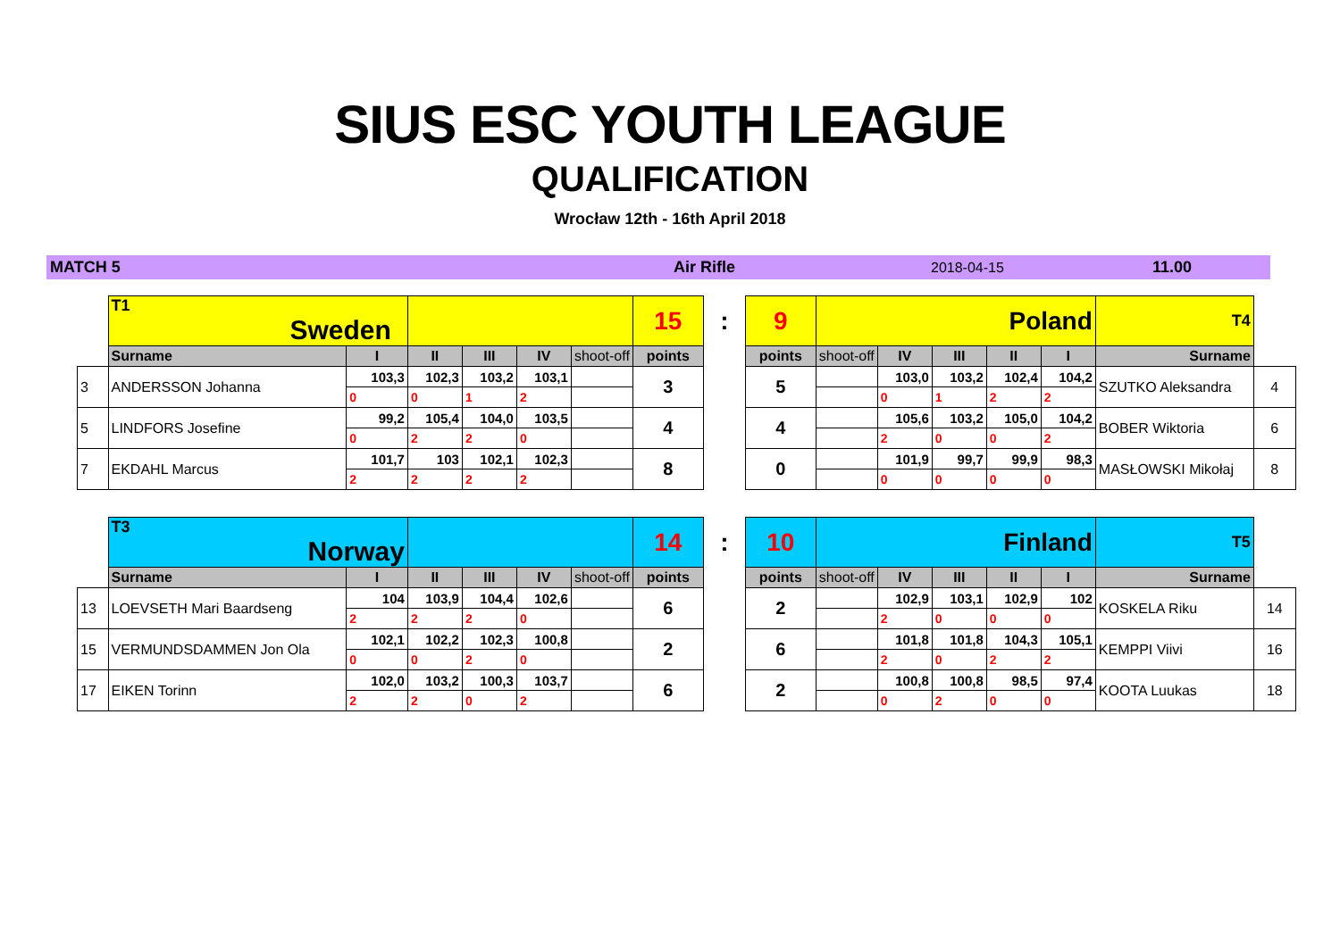SIUS ESC YOUTH LEAGUE
QUALIFICATION
Wrocław 12th - 16th April 2018
MATCH 5 Air Rifle 2018-04-15 11.00
| | T1 Sweden | | | | | | 15 | : | 9 | Poland | | | | | T4 | |
| | Surname | I | II | III | IV | shoot-off | points | | points | shoot-off | IV | III | II | I | Surname | |
| 3 | ANDERSSON Johanna | 103,3 | 102,3 | 103,2 | 103,1 | | 3 | | 5 | | 103,0 | 103,2 | 102,4 | 104,2 | SZUTKO Aleksandra | 4 |
| | | 0 | 0 | 1 | 2 | | | | | | 0 | 1 | 2 | 2 | | |
| 5 | LINDFORS Josefine | 99,2 | 105,4 | 104,0 | 103,5 | | 4 | | 4 | | 105,6 | 103,2 | 105,0 | 104,2 | BOBER Wiktoria | 6 |
| | | 0 | 2 | 2 | 0 | | | | | | 2 | 0 | 0 | 2 | | |
| 7 | EKDAHL Marcus | 101,7 | 103 | 102,1 | 102,3 | | 8 | | 0 | | 101,9 | 99,7 | 99,9 | 98,3 | MASŁOWSKI Mikołaj | 8 |
| | | 2 | 2 | 2 | 2 | | | | | | 0 | 0 | 0 | 0 | | |
| | T3 Norway | | | | | | 14 | : | 10 | Finland | | | | | T5 | |
| | Surname | I | II | III | IV | shoot-off | points | | points | shoot-off | IV | III | II | I | Surname | |
| 13 | LOEVSETH Mari Baardseng | 104 | 103,9 | 104,4 | 102,6 | | 6 | | 2 | | 102,9 | 103,1 | 102,9 | 102 | KOSKELA Riku | 14 |
| | | 2 | 2 | 2 | 0 | | | | | | 2 | 0 | 0 | 0 | | |
| 15 | VERMUNDSDAMMEN Jon Ola | 102,1 | 102,2 | 102,3 | 100,8 | | 2 | | 6 | | 101,8 | 101,8 | 104,3 | 105,1 | KEMPPI Viivi | 16 |
| | | 0 | 0 | 2 | 0 | | | | | | 2 | 0 | 2 | 2 | | |
| 17 | EIKEN Torinn | 102,0 | 103,2 | 100,3 | 103,7 | | 6 | | 2 | | 100,8 | 100,8 | 98,5 | 97,4 | KOOTA Luukas | 18 |
| | | 2 | 2 | 0 | 2 | | | | | | 0 | 2 | 0 | 0 | | |